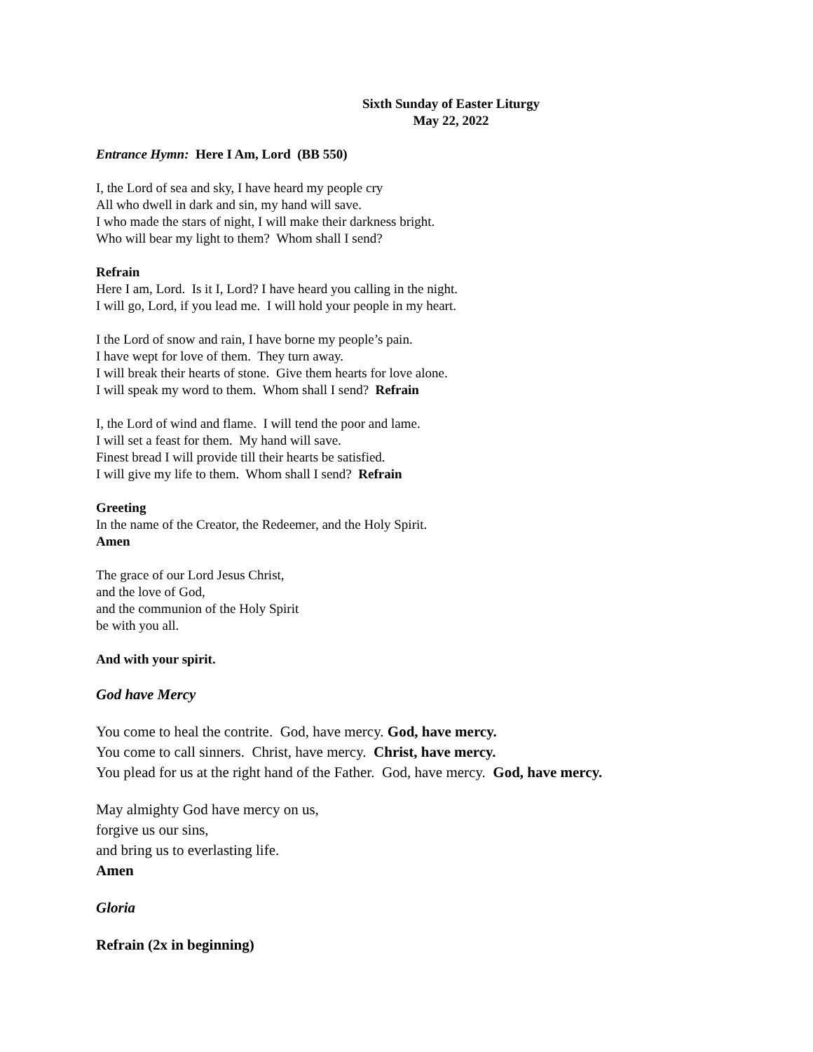Sixth Sunday of Easter Liturgy
May 22, 2022
Entrance Hymn: Here I Am, Lord (BB 550)
I, the Lord of sea and sky, I have heard my people cry
All who dwell in dark and sin, my hand will save.
I who made the stars of night, I will make their darkness bright.
Who will bear my light to them? Whom shall I send?
Refrain
Here I am, Lord. Is it I, Lord? I have heard you calling in the night.
I will go, Lord, if you lead me. I will hold your people in my heart.
I the Lord of snow and rain, I have borne my people’s pain.
I have wept for love of them. They turn away.
I will break their hearts of stone. Give them hearts for love alone.
I will speak my word to them. Whom shall I send? Refrain
I, the Lord of wind and flame. I will tend the poor and lame.
I will set a feast for them. My hand will save.
Finest bread I will provide till their hearts be satisfied.
I will give my life to them. Whom shall I send? Refrain
Greeting
In the name of the Creator, the Redeemer, and the Holy Spirit.
Amen
The grace of our Lord Jesus Christ,
and the love of God,
and the communion of the Holy Spirit
be with you all.
And with your spirit.
God have Mercy
You come to heal the contrite. God, have mercy. God, have mercy.
You come to call sinners. Christ, have mercy. Christ, have mercy.
You plead for us at the right hand of the Father. God, have mercy. God, have mercy.
May almighty God have mercy on us,
forgive us our sins,
and bring us to everlasting life.
Amen
Gloria
Refrain (2x in beginning)